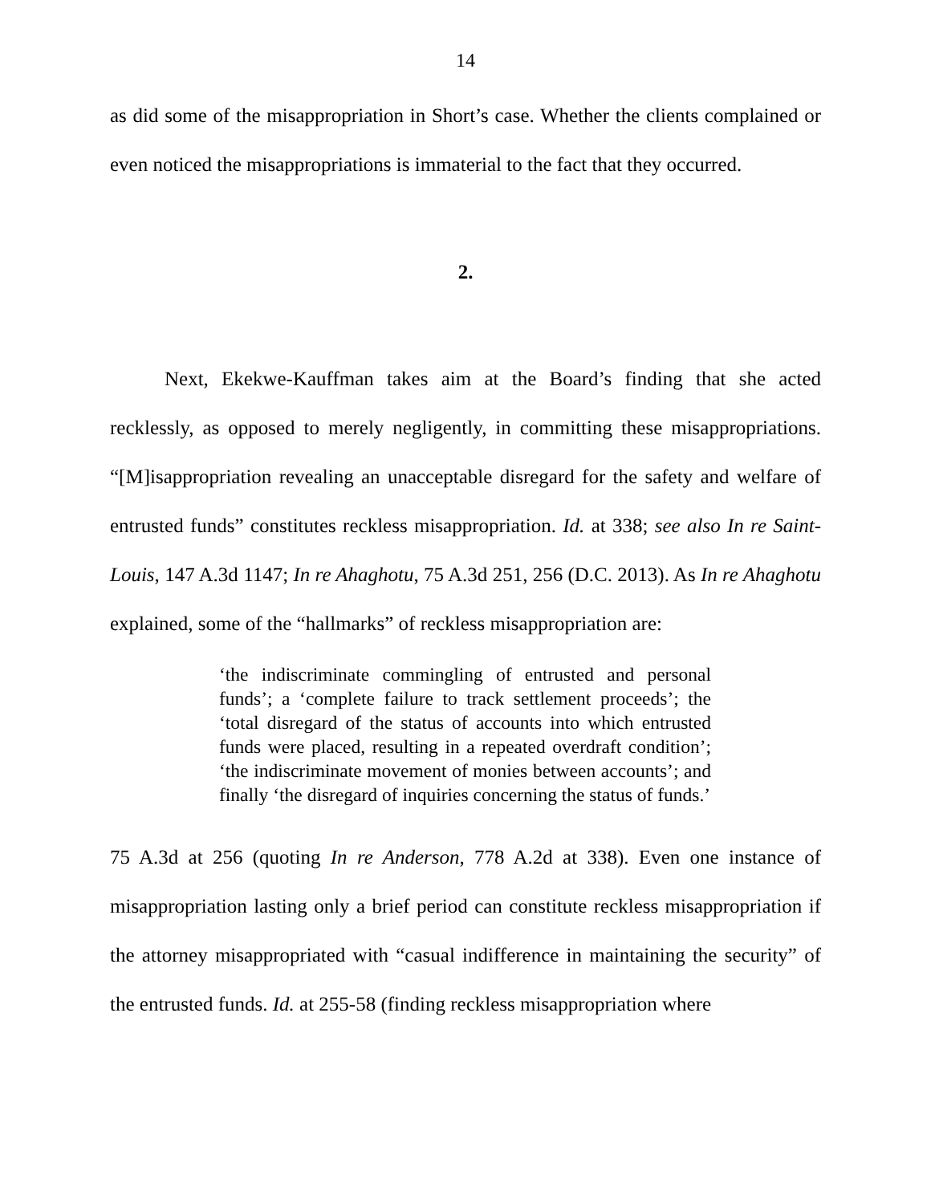14
as did some of the misappropriation in Short’s case. Whether the clients complained or even noticed the misappropriations is immaterial to the fact that they occurred.
2.
Next, Ekekwe-Kauffman takes aim at the Board’s finding that she acted recklessly, as opposed to merely negligently, in committing these misappropriations. “[M]isappropriation revealing an unacceptable disregard for the safety and welfare of entrusted funds” constitutes reckless misappropriation. Id. at 338; see also In re Saint-Louis, 147 A.3d 1147; In re Ahaghotu, 75 A.3d 251, 256 (D.C. 2013). As In re Ahaghotu explained, some of the “hallmarks” of reckless misappropriation are:
‘the indiscriminate commingling of entrusted and personal funds’; a ‘complete failure to track settlement proceeds’; the ‘total disregard of the status of accounts into which entrusted funds were placed, resulting in a repeated overdraft condition’; ‘the indiscriminate movement of monies between accounts’; and finally ‘the disregard of inquiries concerning the status of funds.’
75 A.3d at 256 (quoting In re Anderson, 778 A.2d at 338). Even one instance of misappropriation lasting only a brief period can constitute reckless misappropriation if the attorney misappropriated with “casual indifference in maintaining the security” of the entrusted funds. Id. at 255-58 (finding reckless misappropriation where